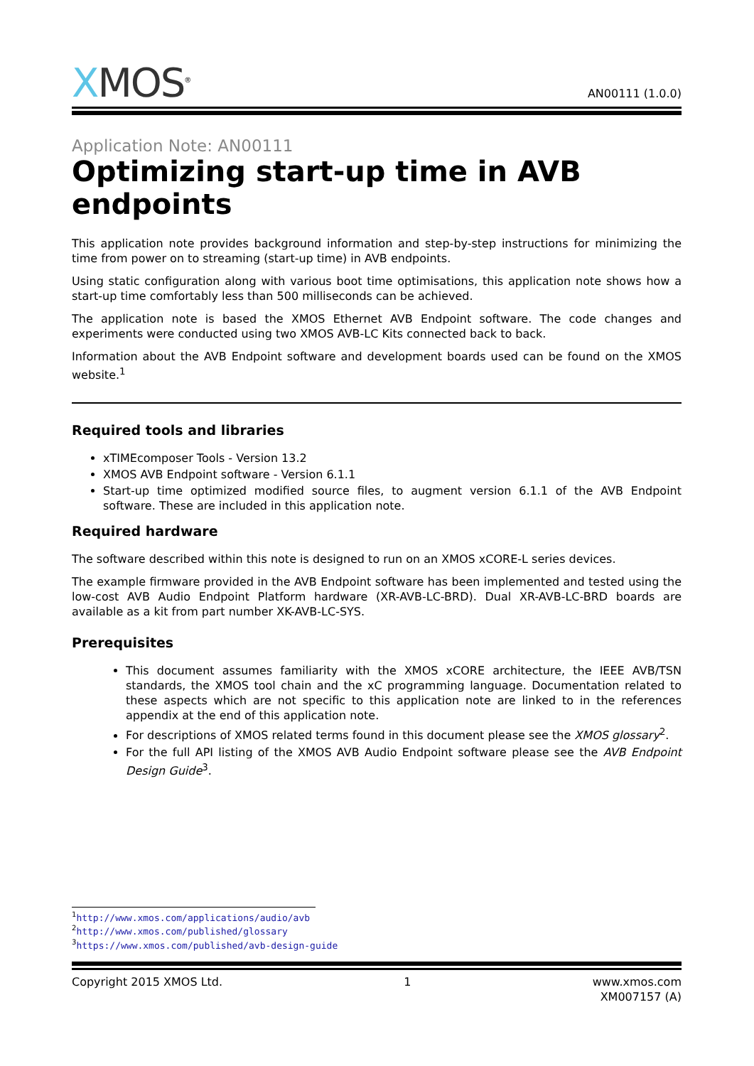XMOS<sup>®</sup>
AN00111 (1.0.0)
Application Note: AN00111
Optimizing start-up time in AVB endpoints
This application note provides background information and step-by-step instructions for minimizing the time from power on to streaming (start-up time) in AVB endpoints.
Using static configuration along with various boot time optimisations, this application note shows how a start-up time comfortably less than 500 milliseconds can be achieved.
The application note is based the XMOS Ethernet AVB Endpoint software. The code changes and experiments were conducted using two XMOS AVB-LC Kits connected back to back.
Information about the AVB Endpoint software and development boards used can be found on the XMOS website.<sup>1</sup>
Required tools and libraries
xTIMEcomposer Tools - Version 13.2
XMOS AVB Endpoint software - Version 6.1.1
Start-up time optimized modified source files, to augment version 6.1.1 of the AVB Endpoint software. These are included in this application note.
Required hardware
The software described within this note is designed to run on an XMOS xCORE-L series devices.
The example firmware provided in the AVB Endpoint software has been implemented and tested using the low-cost AVB Audio Endpoint Platform hardware (XR-AVB-LC-BRD). Dual XR-AVB-LC-BRD boards are available as a kit from part number XK-AVB-LC-SYS.
Prerequisites
This document assumes familiarity with the XMOS xCORE architecture, the IEEE AVB/TSN standards, the XMOS tool chain and the xC programming language. Documentation related to these aspects which are not specific to this application note are linked to in the references appendix at the end of this application note.
For descriptions of XMOS related terms found in this document please see the XMOS glossary<sup>2</sup>.
For the full API listing of the XMOS AVB Audio Endpoint software please see the AVB Endpoint Design Guide<sup>3</sup>.
<sup>1</sup> http://www.xmos.com/applications/audio/avb
<sup>2</sup> http://www.xmos.com/published/glossary
<sup>3</sup> https://www.xmos.com/published/avb-design-guide
Copyright 2015 XMOS Ltd. 1 www.xmos.com
XM007157 (A)